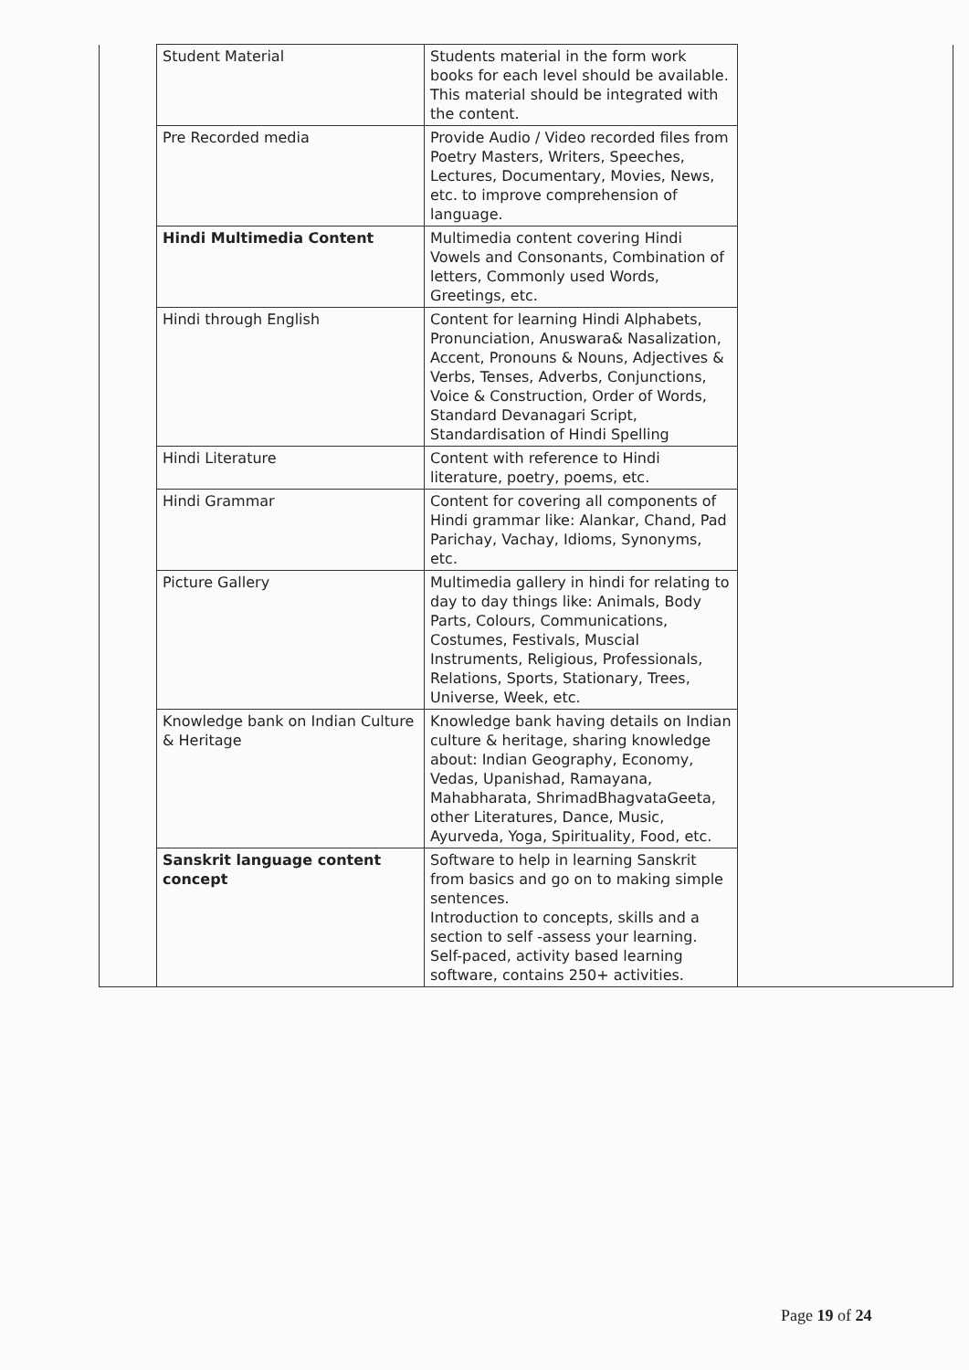| | Student Material | Students material in the form work books for each level should be available. This material should be integrated with the content. | |
| | Pre Recorded media | Provide Audio / Video recorded files from Poetry Masters, Writers, Speeches, Lectures, Documentary, Movies, News, etc. to improve comprehension of language. | |
| | Hindi Multimedia Content | Multimedia content covering Hindi Vowels and Consonants, Combination of letters, Commonly used Words, Greetings, etc. | |
| | Hindi through English | Content for learning Hindi Alphabets, Pronunciation, Anuswara& Nasalization, Accent, Pronouns & Nouns, Adjectives & Verbs, Tenses, Adverbs, Conjunctions, Voice & Construction, Order of Words, Standard Devanagari Script, Standardisation of Hindi Spelling | |
| | Hindi Literature | Content with reference to Hindi literature, poetry, poems, etc. | |
| | Hindi Grammar | Content for covering all components of Hindi grammar like: Alankar, Chand, Pad Parichay, Vachay, Idioms, Synonyms, etc. | |
| | Picture Gallery | Multimedia gallery in hindi for relating to day to day things like: Animals, Body Parts, Colours, Communications, Costumes, Festivals, Muscial Instruments, Religious, Professionals, Relations, Sports, Stationary, Trees, Universe, Week, etc. | |
| | Knowledge bank on Indian Culture & Heritage | Knowledge bank having details on Indian culture & heritage, sharing knowledge about: Indian Geography, Economy, Vedas, Upanishad, Ramayana, Mahabharata, ShrimadBhagvataGeeta, other Literatures, Dance, Music, Ayurveda, Yoga, Spirituality, Food, etc. | |
| | Sanskrit language content concept | Software to help in learning Sanskrit from basics and go on to making simple sentences. Introduction to concepts, skills and a section to self -assess your learning. Self-paced, activity based learning software, contains 250+ activities. | |
Page 19 of 24